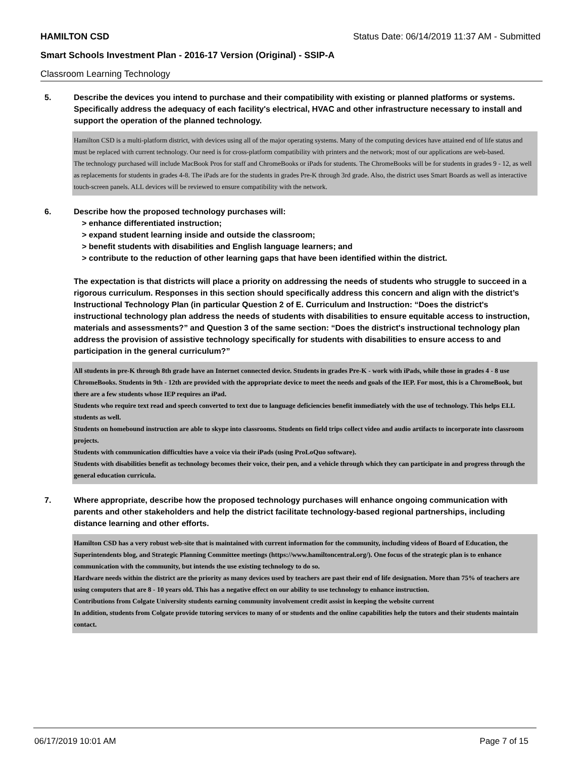HAMILTON CSD Status Date: 06/14/2019 11:37 AM - Submitted
Smart Schools Investment Plan - 2016-17 Version (Original) - SSIP-A
Classroom Learning Technology
5. Describe the devices you intend to purchase and their compatibility with existing or planned platforms or systems. Specifically address the adequacy of each facility's electrical, HVAC and other infrastructure necessary to install and support the operation of the planned technology.
Hamilton CSD is a multi-platform district, with devices using all of the major operating systems. Many of the computing devices have attained end of life status and must be replaced with current technology. Our need is for cross-platform compatibility with printers and the network; most of our applications are web-based.
The technology purchased will include MacBook Pros for staff and ChromeBooks or iPads for students. The ChromeBooks will be for students in grades 9 - 12, as well as replacements for students in grades 4-8. The iPads are for the students in grades Pre-K through 3rd grade. Also, the district uses Smart Boards as well as interactive touch-screen panels. ALL devices will be reviewed to ensure compatibility with the network.
6. Describe how the proposed technology purchases will:
> enhance differentiated instruction;
> expand student learning inside and outside the classroom;
> benefit students with disabilities and English language learners; and
> contribute to the reduction of other learning gaps that have been identified within the district.
The expectation is that districts will place a priority on addressing the needs of students who struggle to succeed in a rigorous curriculum. Responses in this section should specifically address this concern and align with the district’s Instructional Technology Plan (in particular Question 2 of E. Curriculum and Instruction: “Does the district's instructional technology plan address the needs of students with disabilities to ensure equitable access to instruction, materials and assessments?” and Question 3 of the same section: “Does the district's instructional technology plan address the provision of assistive technology specifically for students with disabilities to ensure access to and participation in the general curriculum?”
All students in pre-K through 8th grade have an Internet connected device. Students in grades Pre-K - work with iPads, while those in grades 4 - 8 use ChromeBooks. Students in 9th - 12th are provided with the appropriate device to meet the needs and goals of the IEP. For most, this is a ChromeBook, but there are a few students whose IEP requires an iPad.
Students who require text read and speech converted to text due to language deficiencies benefit immediately with the use of technology. This helps ELL students as well.
Students on homebound instruction are able to skype into classrooms. Students on field trips collect video and audio artifacts to incorporate into classroom projects.
Students with communication difficulties have a voice via their iPads (using ProLoQuo software).
Students with disabilities benefit as technology becomes their voice, their pen, and a vehicle through which they can participate in and progress through the general education curricula.
7. Where appropriate, describe how the proposed technology purchases will enhance ongoing communication with parents and other stakeholders and help the district facilitate technology-based regional partnerships, including distance learning and other efforts.
Hamilton CSD has a very robust web-site that is maintained with current information for the community, including videos of Board of Education, the Superintendents blog, and Strategic Planning Committee meetings (https://www.hamiltoncentral.org/). One focus of the strategic plan is to enhance communication with the community, but intends the use existing technology to do so.
Hardware needs within the district are the priority as many devices used by teachers are past their end of life designation. More than 75% of teachers are using computers that are 8 - 10 years old. This has a negative effect on our ability to use technology to enhance instruction.
Contributions from Colgate University students earning community involvement credit assist in keeping the website current
In addition, students from Colgate provide tutoring services to many of or students and the online capabilities help the tutors and their students maintain contact.
06/17/2019 10:01 AM Page 7 of 15